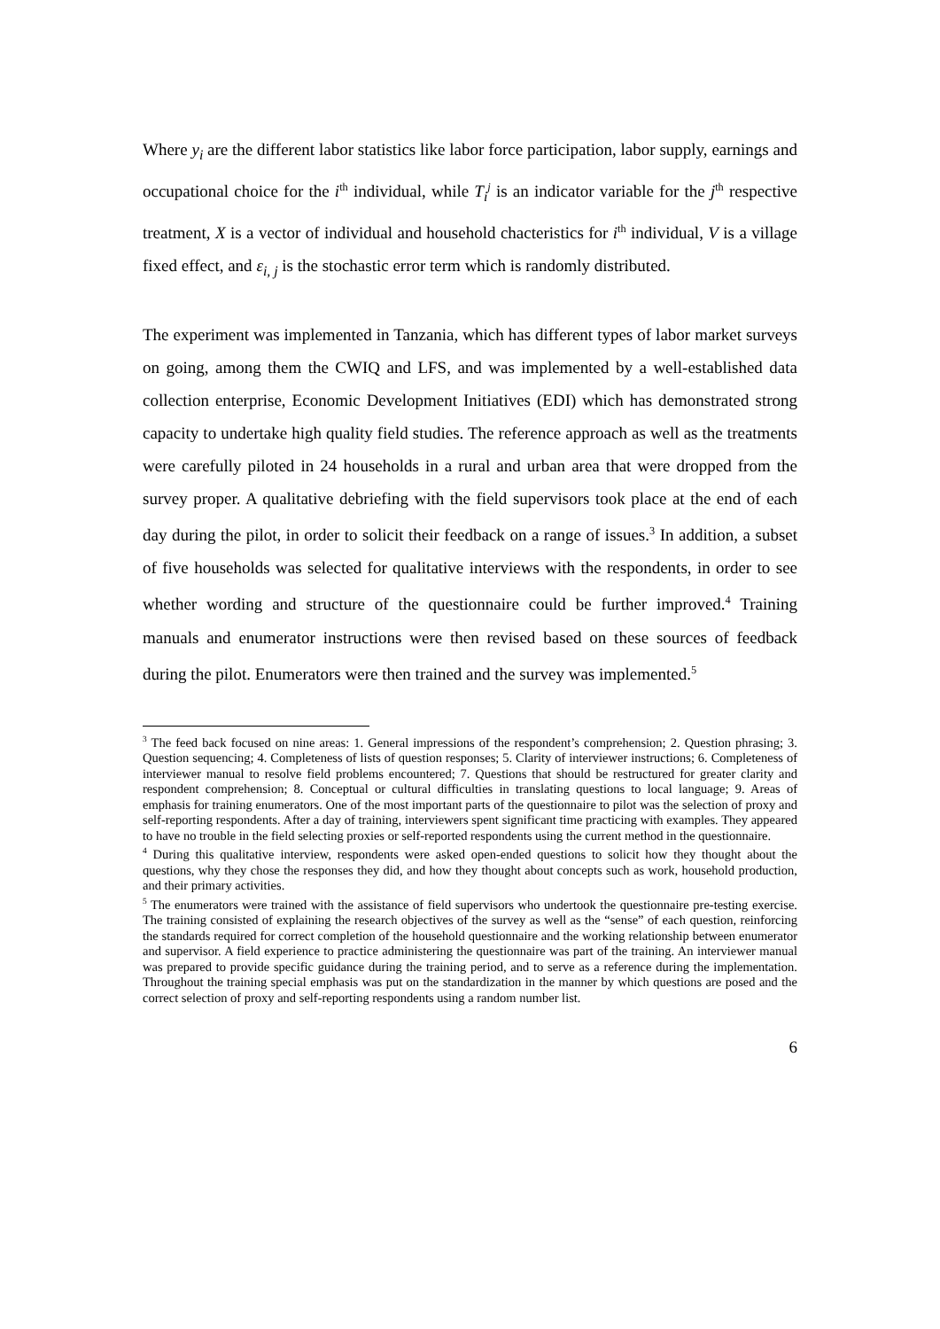Where y<sub>i</sub> are the different labor statistics like labor force participation, labor supply, earnings and occupational choice for the i<sup>th</sup> individual, while T<sub>i</sub><sup>j</sup> is an indicator variable for the j<sup>th</sup> respective treatment, X is a vector of individual and household chacteristics for i<sup>th</sup> individual, V is a village fixed effect, and ε<sub>i, j</sub> is the stochastic error term which is randomly distributed.
The experiment was implemented in Tanzania, which has different types of labor market surveys on going, among them the CWIQ and LFS, and was implemented by a well-established data collection enterprise, Economic Development Initiatives (EDI) which has demonstrated strong capacity to undertake high quality field studies. The reference approach as well as the treatments were carefully piloted in 24 households in a rural and urban area that were dropped from the survey proper. A qualitative debriefing with the field supervisors took place at the end of each day during the pilot, in order to solicit their feedback on a range of issues.<sup>3</sup> In addition, a subset of five households was selected for qualitative interviews with the respondents, in order to see whether wording and structure of the questionnaire could be further improved.<sup>4</sup> Training manuals and enumerator instructions were then revised based on these sources of feedback during the pilot. Enumerators were then trained and the survey was implemented.<sup>5</sup>
<sup>3</sup> The feed back focused on nine areas: 1. General impressions of the respondent’s comprehension; 2. Question phrasing; 3. Question sequencing; 4. Completeness of lists of question responses; 5. Clarity of interviewer instructions; 6. Completeness of interviewer manual to resolve field problems encountered; 7. Questions that should be restructured for greater clarity and respondent comprehension; 8. Conceptual or cultural difficulties in translating questions to local language; 9. Areas of emphasis for training enumerators. One of the most important parts of the questionnaire to pilot was the selection of proxy and self-reporting respondents. After a day of training, interviewers spent significant time practicing with examples. They appeared to have no trouble in the field selecting proxies or self-reported respondents using the current method in the questionnaire.
<sup>4</sup> During this qualitative interview, respondents were asked open-ended questions to solicit how they thought about the questions, why they chose the responses they did, and how they thought about concepts such as work, household production, and their primary activities.
<sup>5</sup> The enumerators were trained with the assistance of field supervisors who undertook the questionnaire pre-testing exercise. The training consisted of explaining the research objectives of the survey as well as the “sense” of each question, reinforcing the standards required for correct completion of the household questionnaire and the working relationship between enumerator and supervisor. A field experience to practice administering the questionnaire was part of the training. An interviewer manual was prepared to provide specific guidance during the training period, and to serve as a reference during the implementation. Throughout the training special emphasis was put on the standardization in the manner by which questions are posed and the correct selection of proxy and self-reporting respondents using a random number list.
6